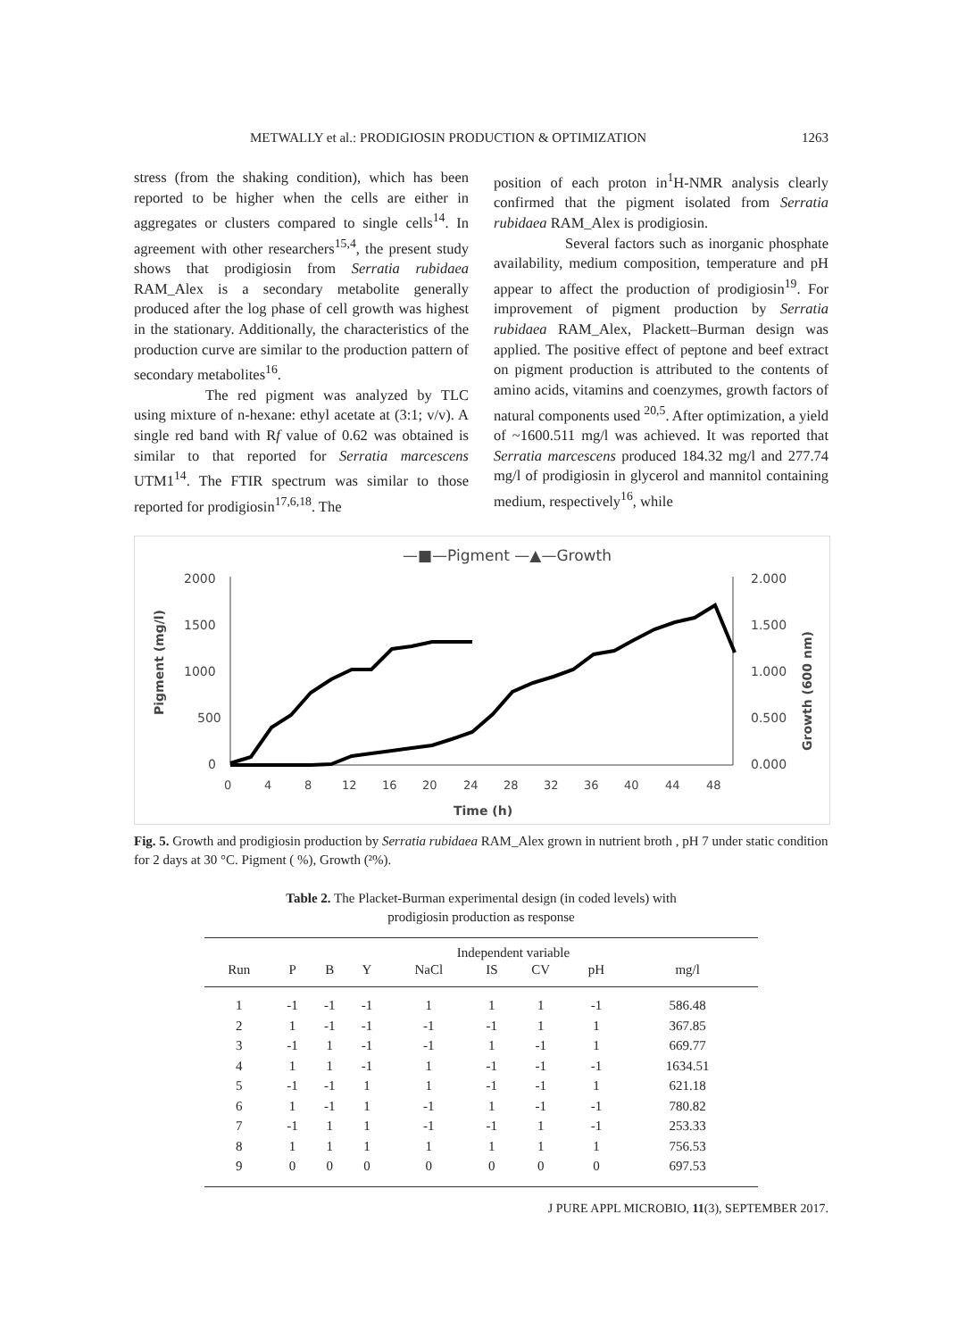METWALLY et al.: PRODIGIOSIN PRODUCTION & OPTIMIZATION 1263
stress (from the shaking condition), which has been reported to be higher when the cells are either in aggregates or clusters compared to single cells<sup>14</sup>. In agreement with other researchers<sup>15,4</sup>, the present study shows that prodigiosin from Serratia rubidaea RAM_Alex is a secondary metabolite generally produced after the log phase of cell growth was highest in the stationary. Additionally, the characteristics of the production curve are similar to the production pattern of secondary metabolites<sup>16</sup>.
The red pigment was analyzed by TLC using mixture of n-hexane: ethyl acetate at (3:1; v/v). A single red band with Rf value of 0.62 was obtained is similar to that reported for Serratia marcescens UTM1<sup>14</sup>. The FTIR spectrum was similar to those reported for prodigiosin<sup>17,6,18</sup>. The
position of each proton in<sup>1</sup>H-NMR analysis clearly confirmed that the pigment isolated from Serratia rubidaea RAM_Alex is prodigiosin.
Several factors such as inorganic phosphate availability, medium composition, temperature and pH appear to affect the production of prodigiosin<sup>19</sup>. For improvement of pigment production by Serratia rubidaea RAM_Alex, Plackett–Burman design was applied. The positive effect of peptone and beef extract on pigment production is attributed to the contents of amino acids, vitamins and coenzymes, growth factors of natural components used <sup>20,5</sup>. After optimization, a yield of ~1600.511 mg/l was achieved. It was reported that Serratia marcescens produced 184.32 mg/l and 277.74 mg/l of prodigiosin in glycerol and mannitol containing medium, respectively<sup>16</sup>, while
—■—Pigment —▲—Growth
2000
1500
1000
500
0
2.000
1.500
1.000
0.500
0.000
Pigment (mg/l)
Growth (600 nm)
0
4
8
12
16
20
24
28
32
36
40
44
48
Time (h)
Fig. 5. Growth and prodigiosin production by Serratia rubidaea RAM_Alex grown in nutrient broth , pH 7 under static condition for 2 days at 30 °C. Pigment ( %), Growth (²%).
Table 2. The Placket-Burman experimental design (in coded levels) with
prodigiosin production as response
| | Independent variable | | | | | | | | |
| --- | --- | --- | --- | --- | --- | --- | --- | --- | --- |
| Run | P | B | Y | NaCl | IS | CV | pH | mg/l | |
| 1 | -1 | -1 | -1 | 1 | 1 | 1 | -1 | 586.48 | |
| 2 | 1 | -1 | -1 | -1 | -1 | 1 | 1 | 367.85 | |
| 3 | -1 | 1 | -1 | -1 | 1 | -1 | 1 | 669.77 | |
| 4 | 1 | 1 | -1 | 1 | -1 | -1 | -1 | 1634.51 | |
| 5 | -1 | -1 | 1 | 1 | -1 | -1 | 1 | 621.18 | |
| 6 | 1 | -1 | 1 | -1 | 1 | -1 | -1 | 780.82 | |
| 7 | -1 | 1 | 1 | -1 | -1 | 1 | -1 | 253.33 | |
| 8 | 1 | 1 | 1 | 1 | 1 | 1 | 1 | 756.53 | |
| 9 | 0 | 0 | 0 | 0 | 0 | 0 | 0 | 697.53 | |
J PURE APPL MICROBIO, 11(3), SEPTEMBER 2017.